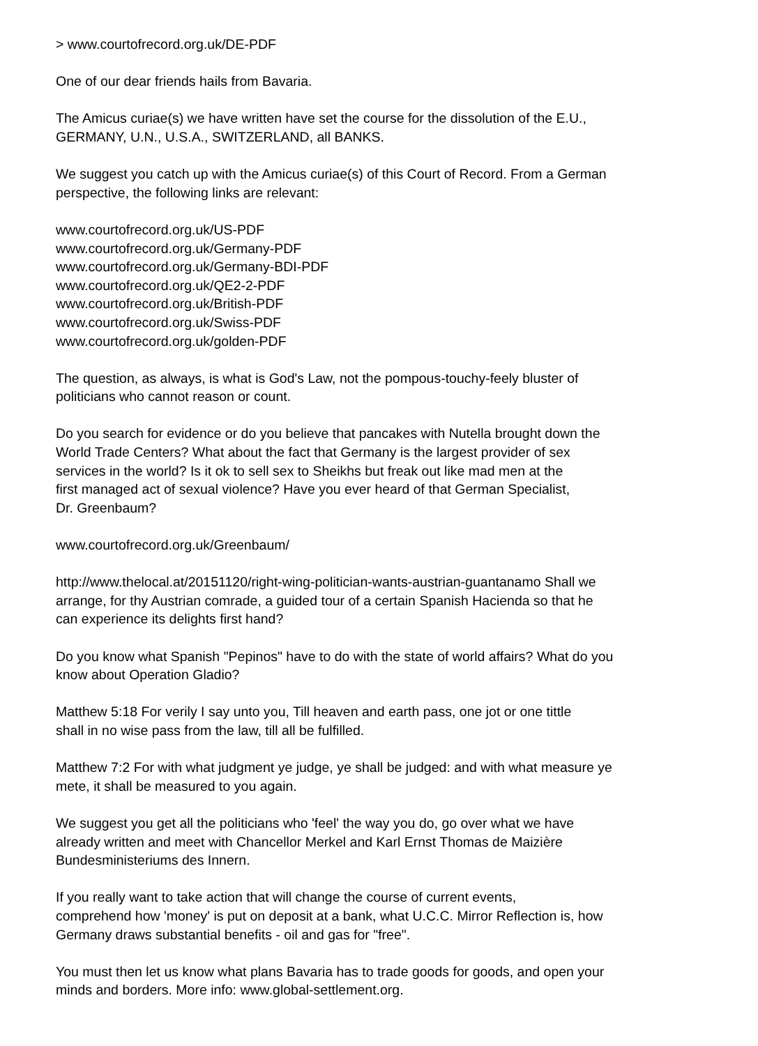> www.courtofrecord.org.uk/DE-PDF
One of our dear friends hails from Bavaria.
The Amicus curiae(s) we have written have set the course for the dissolution of the E.U.,
GERMANY, U.N., U.S.A., SWITZERLAND, all BANKS.
We suggest you catch up with the Amicus curiae(s) of this Court of Record. From a German
perspective, the following links are relevant:
www.courtofrecord.org.uk/US-PDF
www.courtofrecord.org.uk/Germany-PDF
www.courtofrecord.org.uk/Germany-BDI-PDF
www.courtofrecord.org.uk/QE2-2-PDF
www.courtofrecord.org.uk/British-PDF
www.courtofrecord.org.uk/Swiss-PDF
www.courtofrecord.org.uk/golden-PDF
The question, as always, is what is God's Law, not the pompous-touchy-feely bluster of
politicians who cannot reason or count.
Do you search for evidence or do you believe that pancakes with Nutella brought down the
World Trade Centers? What about the fact that Germany is the largest provider of sex
services in the world? Is it ok to sell sex to Sheikhs but freak out like mad men at the
first managed act of sexual violence? Have you ever heard of that German Specialist,
Dr. Greenbaum?
www.courtofrecord.org.uk/Greenbaum/
http://www.thelocal.at/20151120/right-wing-politician-wants-austrian-guantanamo Shall we
arrange, for thy Austrian comrade, a guided tour of a certain Spanish Hacienda so that he
can experience its delights first hand?
Do you know what Spanish "Pepinos" have to do with the state of world affairs? What do you
know about Operation Gladio?
Matthew 5:18 For verily I say unto you, Till heaven and earth pass, one jot or one tittle
shall in no wise pass from the law, till all be fulfilled.
Matthew 7:2 For with what judgment ye judge, ye shall be judged: and with what measure ye
mete, it shall be measured to you again.
We suggest you get all the politicians who 'feel' the way you do, go over what we have
already written and meet with Chancellor Merkel and Karl Ernst Thomas de Maizière
Bundesministeriums des Innern.
If you really want to take action that will change the course of current events,
comprehend how 'money' is put on deposit at a bank, what U.C.C. Mirror Reflection is, how
Germany draws substantial benefits - oil and gas for "free".
You must then let us know what plans Bavaria has to trade goods for goods, and open your
minds and borders. More info: www.global-settlement.org.